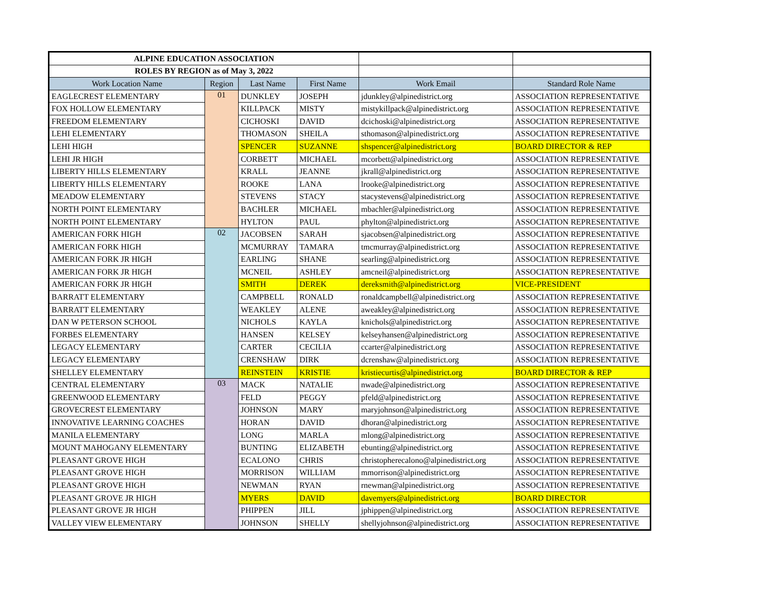| ALPINE EDUCATION ASSOCIATION | | | | | |
| ROLES BY REGION as of May 3, 2022 | | | | | |
| Work Location Name | Region | Last Name | First Name | Work Email | Standard Role Name |
| EAGLECREST ELEMENTARY | 01 | DUNKLEY | JOSEPH | jdunkley@alpinedistrict.org | ASSOCIATION REPRESENTATIVE |
| FOX HOLLOW ELEMENTARY | | KILLPACK | MISTY | mistykillpack@alpinedistrict.org | ASSOCIATION REPRESENTATIVE |
| FREEDOM ELEMENTARY | | CICHOSKI | DAVID | dcichoski@alpinedistrict.org | ASSOCIATION REPRESENTATIVE |
| LEHI ELEMENTARY | | THOMASON | SHEILA | sthomason@alpinedistrict.org | ASSOCIATION REPRESENTATIVE |
| LEHI HIGH | | SPENCER | SUZANNE | shspencer@alpinedistrict.org | BOARD DIRECTOR & REP |
| LEHI JR HIGH | | CORBETT | MICHAEL | mcorbett@alpinedistrict.org | ASSOCIATION REPRESENTATIVE |
| LIBERTY HILLS ELEMENTARY | | KRALL | JEANNE | jkrall@alpinedistrict.org | ASSOCIATION REPRESENTATIVE |
| LIBERTY HILLS ELEMENTARY | | ROOKE | LANA | lrooke@alpinedistrict.org | ASSOCIATION REPRESENTATIVE |
| MEADOW ELEMENTARY | | STEVENS | STACY | stacystevens@alpinedistrict.org | ASSOCIATION REPRESENTATIVE |
| NORTH POINT ELEMENTARY | | BACHLER | MICHAEL | mbachler@alpinedistrict.org | ASSOCIATION REPRESENTATIVE |
| NORTH POINT ELEMENTARY | | HYLTON | PAUL | phylton@alpinedistrict.org | ASSOCIATION REPRESENTATIVE |
| AMERICAN FORK HIGH | 02 | JACOBSEN | SARAH | sjacobsen@alpinedistrict.org | ASSOCIATION REPRESENTATIVE |
| AMERICAN FORK HIGH | | MCMURRAY | TAMARA | tmcmurray@alpinedistrict.org | ASSOCIATION REPRESENTATIVE |
| AMERICAN FORK JR HIGH | | EARLING | SHANE | searling@alpinedistrict.org | ASSOCIATION REPRESENTATIVE |
| AMERICAN FORK JR HIGH | | MCNEIL | ASHLEY | amcneil@alpinedistrict.org | ASSOCIATION REPRESENTATIVE |
| AMERICAN FORK JR HIGH | | SMITH | DEREK | dereksmith@alpinedistrict.org | VICE-PRESIDENT |
| BARRATT ELEMENTARY | | CAMPBELL | RONALD | ronaldcampbell@alpinedistrict.org | ASSOCIATION REPRESENTATIVE |
| BARRATT ELEMENTARY | | WEAKLEY | ALENE | aweakley@alpinedistrict.org | ASSOCIATION REPRESENTATIVE |
| DAN W PETERSON SCHOOL | | NICHOLS | KAYLA | knichols@alpinedistrict.org | ASSOCIATION REPRESENTATIVE |
| FORBES ELEMENTARY | | HANSEN | KELSEY | kelseyhansen@alpinedistrict.org | ASSOCIATION REPRESENTATIVE |
| LEGACY ELEMENTARY | | CARTER | CECILIA | ccarter@alpinedistrict.org | ASSOCIATION REPRESENTATIVE |
| LEGACY ELEMENTARY | | CRENSHAW | DIRK | dcrenshaw@alpinedistrict.org | ASSOCIATION REPRESENTATIVE |
| SHELLEY ELEMENTARY | | REINSTEIN | KRISTIE | kristiecurtis@alpinedistrict.org | BOARD DIRECTOR & REP |
| CENTRAL ELEMENTARY | 03 | MACK | NATALIE | nwade@alpinedistrict.org | ASSOCIATION REPRESENTATIVE |
| GREENWOOD ELEMENTARY | | FELD | PEGGY | pfeld@alpinedistrict.org | ASSOCIATION REPRESENTATIVE |
| GROVECREST ELEMENTARY | | JOHNSON | MARY | maryjohnson@alpinedistrict.org | ASSOCIATION REPRESENTATIVE |
| INNOVATIVE LEARNING COACHES | | HORAN | DAVID | dhoran@alpinedistrict.org | ASSOCIATION REPRESENTATIVE |
| MANILA ELEMENTARY | | LONG | MARLA | mlong@alpinedistrict.org | ASSOCIATION REPRESENTATIVE |
| MOUNT MAHOGANY ELEMENTARY | | BUNTING | ELIZABETH | ebunting@alpinedistrict.org | ASSOCIATION REPRESENTATIVE |
| PLEASANT GROVE HIGH | | ECALONO | CHRIS | christopherecalono@alpinedistrict.org | ASSOCIATION REPRESENTATIVE |
| PLEASANT GROVE HIGH | | MORRISON | WILLIAM | mmorrison@alpinedistrict.org | ASSOCIATION REPRESENTATIVE |
| PLEASANT GROVE HIGH | | NEWMAN | RYAN | rnewman@alpinedistrict.org | ASSOCIATION REPRESENTATIVE |
| PLEASANT GROVE JR HIGH | | MYERS | DAVID | davemyers@alpinedistrict.org | BOARD DIRECTOR |
| PLEASANT GROVE JR HIGH | | PHIPPEN | JILL | jphippen@alpinedistrict.org | ASSOCIATION REPRESENTATIVE |
| VALLEY VIEW ELEMENTARY | | JOHNSON | SHELLY | shellyjohnson@alpinedistrict.org | ASSOCIATION REPRESENTATIVE |